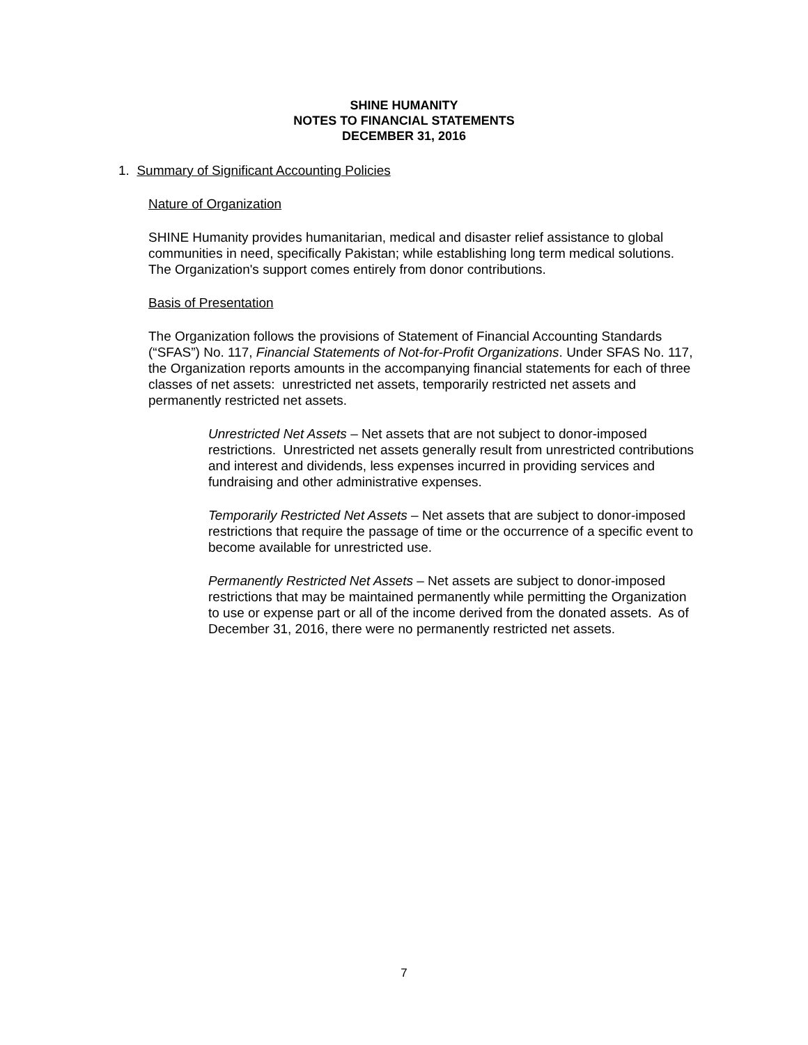SHINE HUMANITY
NOTES TO FINANCIAL STATEMENTS
DECEMBER 31, 2016
1. Summary of Significant Accounting Policies
Nature of Organization
SHINE Humanity provides humanitarian, medical and disaster relief assistance to global communities in need, specifically Pakistan; while establishing long term medical solutions. The Organization's support comes entirely from donor contributions.
Basis of Presentation
The Organization follows the provisions of Statement of Financial Accounting Standards (“SFAS”) No. 117, Financial Statements of Not-for-Profit Organizations. Under SFAS No. 117, the Organization reports amounts in the accompanying financial statements for each of three classes of net assets: unrestricted net assets, temporarily restricted net assets and permanently restricted net assets.
Unrestricted Net Assets – Net assets that are not subject to donor-imposed restrictions. Unrestricted net assets generally result from unrestricted contributions and interest and dividends, less expenses incurred in providing services and fundraising and other administrative expenses.
Temporarily Restricted Net Assets – Net assets that are subject to donor-imposed restrictions that require the passage of time or the occurrence of a specific event to become available for unrestricted use.
Permanently Restricted Net Assets – Net assets are subject to donor-imposed restrictions that may be maintained permanently while permitting the Organization to use or expense part or all of the income derived from the donated assets. As of December 31, 2016, there were no permanently restricted net assets.
7